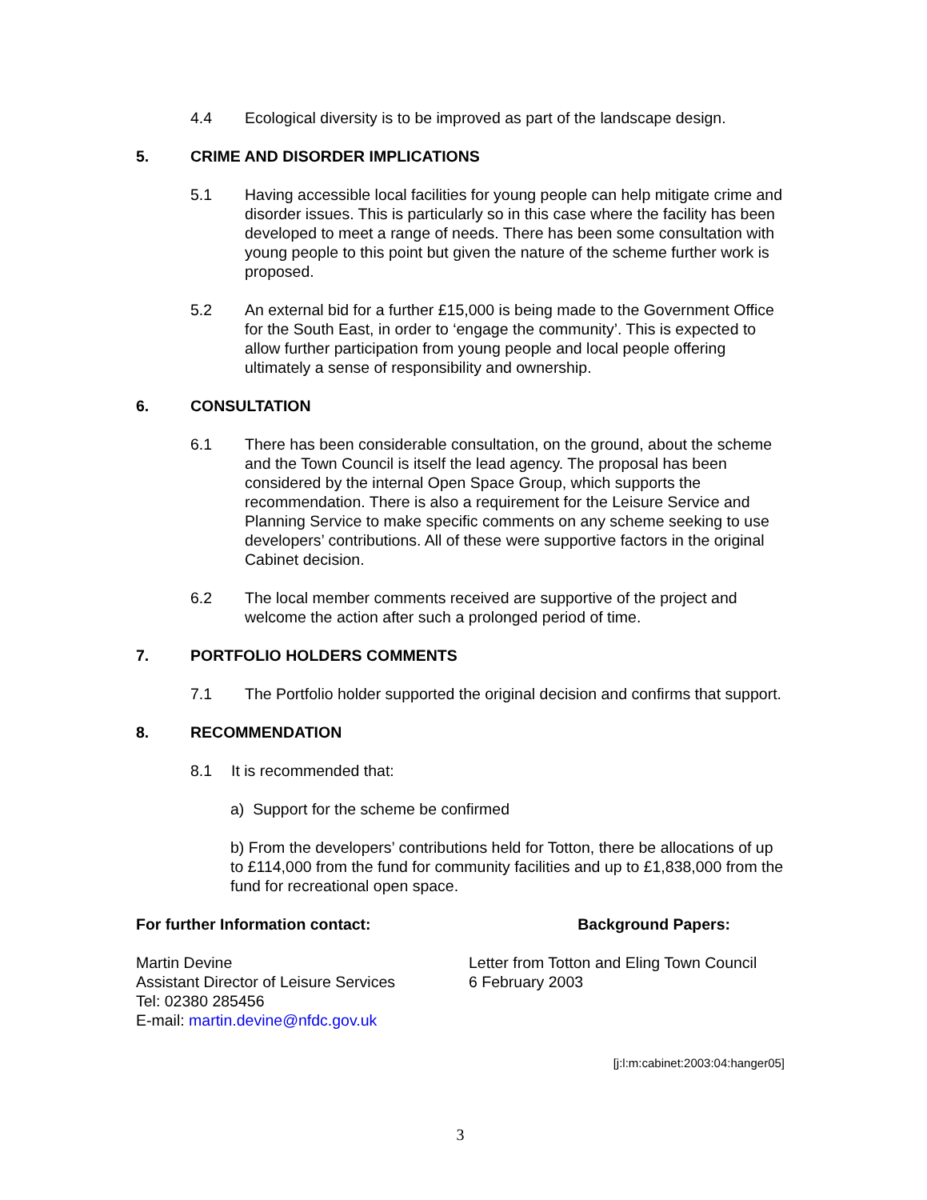4.4 Ecological diversity is to be improved as part of the landscape design.
5. CRIME AND DISORDER IMPLICATIONS
5.1 Having accessible local facilities for young people can help mitigate crime and disorder issues. This is particularly so in this case where the facility has been developed to meet a range of needs. There has been some consultation with young people to this point but given the nature of the scheme further work is proposed.
5.2 An external bid for a further £15,000 is being made to the Government Office for the South East, in order to ‘engage the community’. This is expected to allow further participation from young people and local people offering ultimately a sense of responsibility and ownership.
6. CONSULTATION
6.1 There has been considerable consultation, on the ground, about the scheme and the Town Council is itself the lead agency. The proposal has been considered by the internal Open Space Group, which supports the recommendation. There is also a requirement for the Leisure Service and Planning Service to make specific comments on any scheme seeking to use developers’ contributions. All of these were supportive factors in the original Cabinet decision.
6.2 The local member comments received are supportive of the project and welcome the action after such a prolonged period of time.
7. PORTFOLIO HOLDERS COMMENTS
7.1 The Portfolio holder supported the original decision and confirms that support.
8. RECOMMENDATION
8.1 It is recommended that:
a) Support for the scheme be confirmed
b) From the developers’ contributions held for Totton, there be allocations of up to £114,000 from the fund for community facilities and up to £1,838,000 from the fund for recreational open space.
For further Information contact: Background Papers:
Martin Devine
Assistant Director of Leisure Services
Tel: 02380 285456
E-mail: martin.devine@nfdc.gov.uk
Letter from Totton and Eling Town Council
6 February 2003
[j:l:m:cabinet:2003:04:hanger05]
3